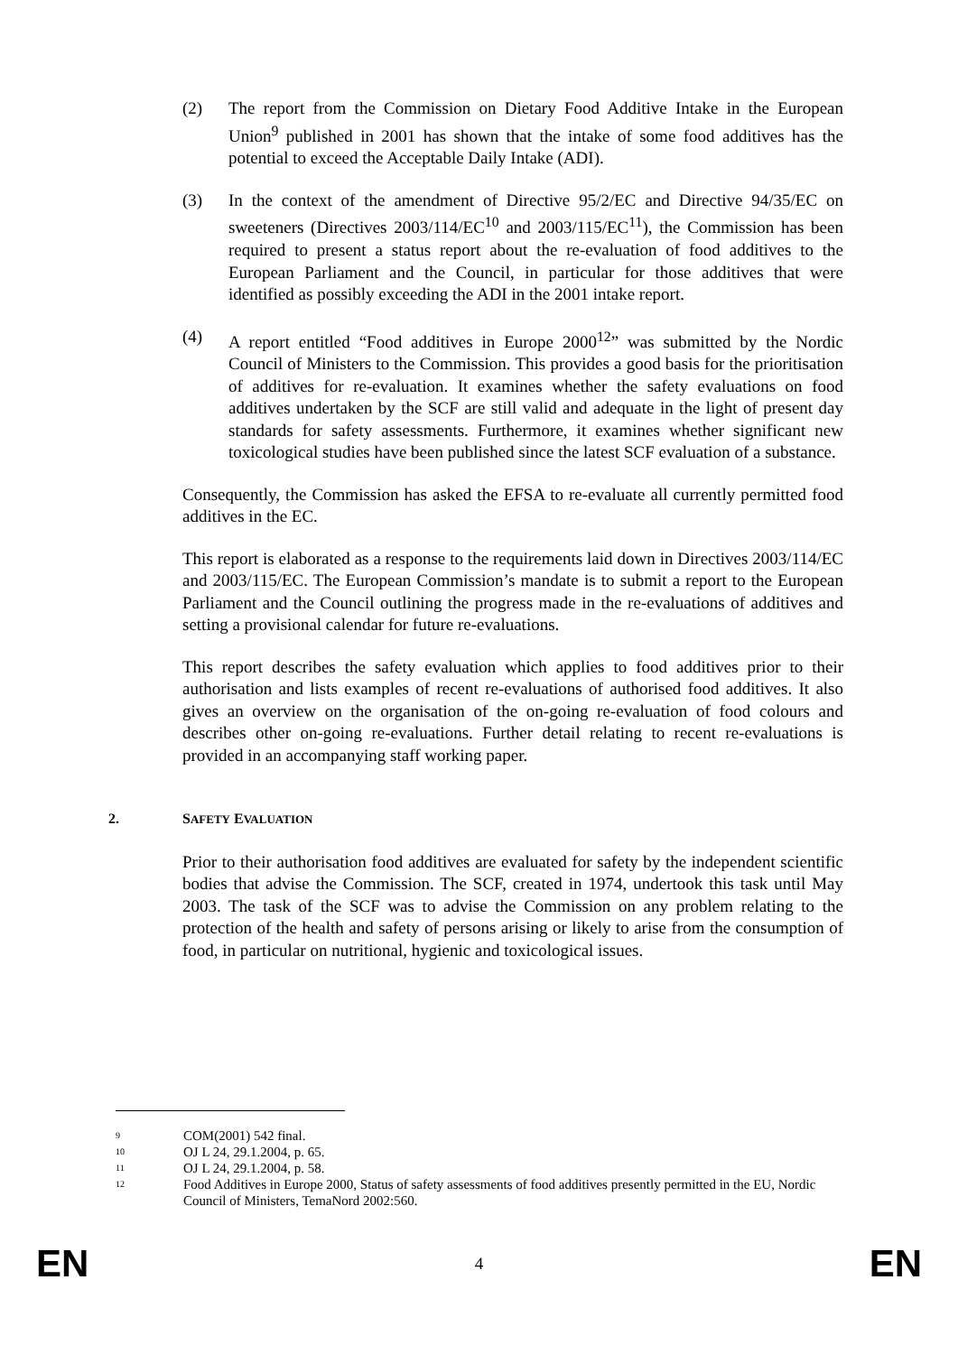(2) The report from the Commission on Dietary Food Additive Intake in the European Union<sup>9</sup> published in 2001 has shown that the intake of some food additives has the potential to exceed the Acceptable Daily Intake (ADI).
(3) In the context of the amendment of Directive 95/2/EC and Directive 94/35/EC on sweeteners (Directives 2003/114/EC<sup>10</sup> and 2003/115/EC<sup>11</sup>), the Commission has been required to present a status report about the re-evaluation of food additives to the European Parliament and the Council, in particular for those additives that were identified as possibly exceeding the ADI in the 2001 intake report.
(4) A report entitled “Food additives in Europe 2000<sup>12</sup>” was submitted by the Nordic Council of Ministers to the Commission. This provides a good basis for the prioritisation of additives for re-evaluation. It examines whether the safety evaluations on food additives undertaken by the SCF are still valid and adequate in the light of present day standards for safety assessments. Furthermore, it examines whether significant new toxicological studies have been published since the latest SCF evaluation of a substance.
Consequently, the Commission has asked the EFSA to re-evaluate all currently permitted food additives in the EC.
This report is elaborated as a response to the requirements laid down in Directives 2003/114/EC and 2003/115/EC. The European Commission’s mandate is to submit a report to the European Parliament and the Council outlining the progress made in the re-evaluations of additives and setting a provisional calendar for future re-evaluations.
This report describes the safety evaluation which applies to food additives prior to their authorisation and lists examples of recent re-evaluations of authorised food additives. It also gives an overview on the organisation of the on-going re-evaluation of food colours and describes other on-going re-evaluations. Further detail relating to recent re-evaluations is provided in an accompanying staff working paper.
2. SAFETY EVALUATION
Prior to their authorisation food additives are evaluated for safety by the independent scientific bodies that advise the Commission. The SCF, created in 1974, undertook this task until May 2003. The task of the SCF was to advise the Commission on any problem relating to the protection of the health and safety of persons arising or likely to arise from the consumption of food, in particular on nutritional, hygienic and toxicological issues.
<sup>9</sup> COM(2001) 542 final.
<sup>10</sup> OJ L 24, 29.1.2004, p. 65.
<sup>11</sup> OJ L 24, 29.1.2004, p. 58.
<sup>12</sup> Food Additives in Europe 2000, Status of safety assessments of food additives presently permitted in the EU, Nordic Council of Ministers, TemaNord 2002:560.
EN 4 EN